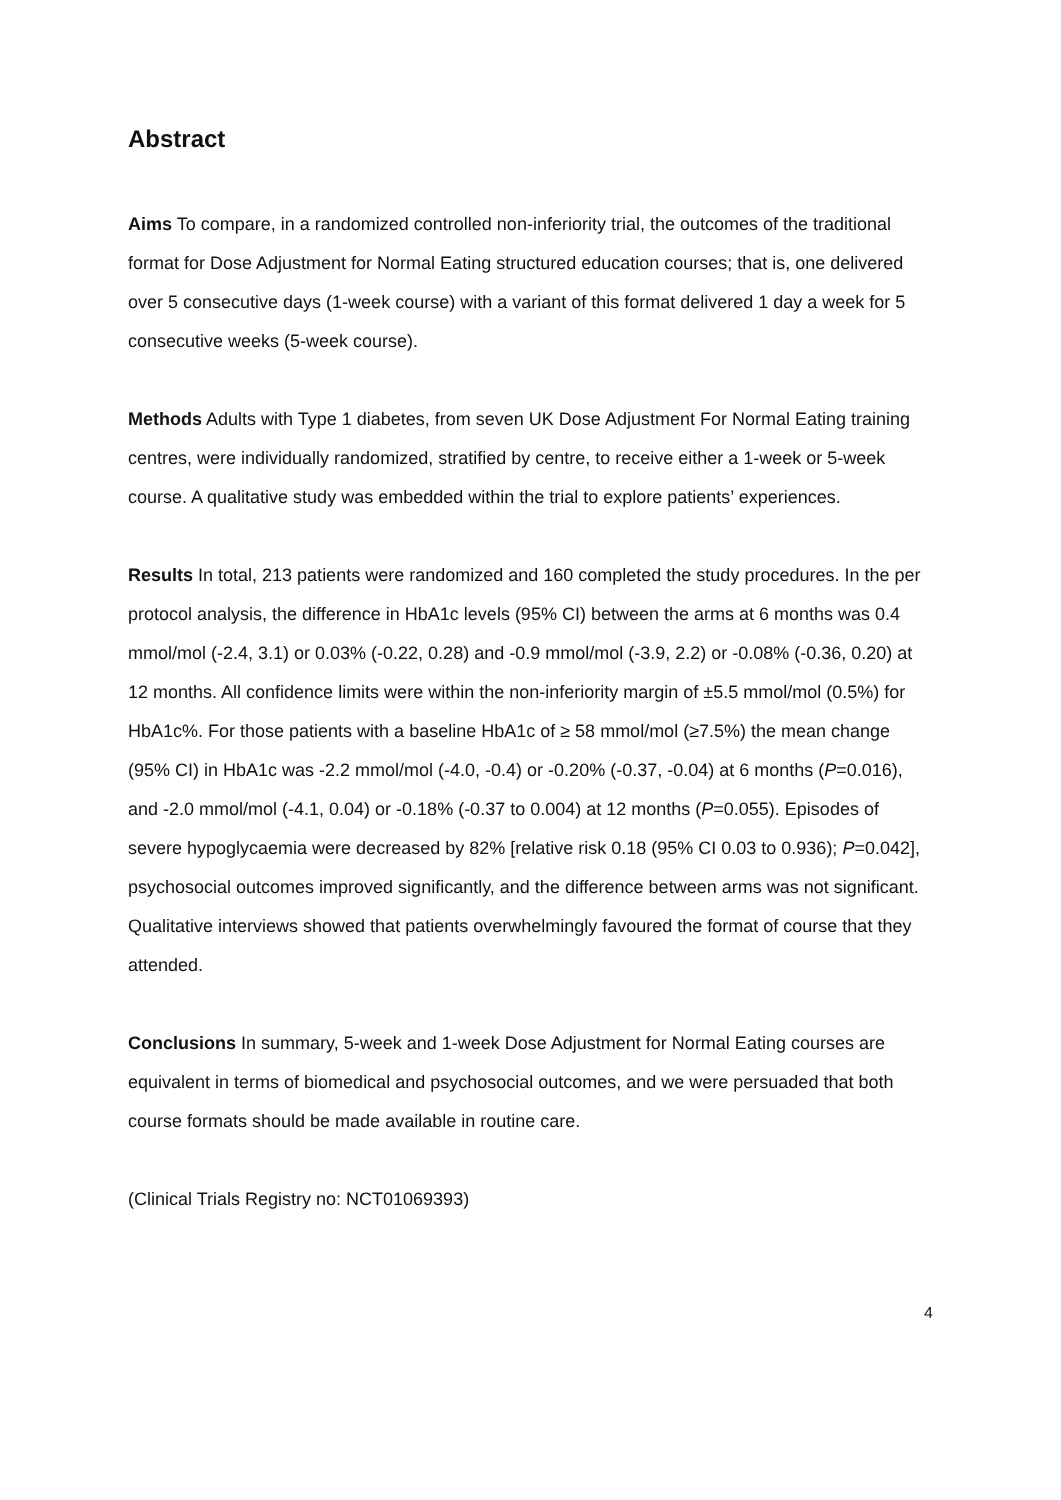Abstract
Aims To compare, in a randomized controlled non-inferiority trial, the outcomes of the traditional format for Dose Adjustment for Normal Eating structured education courses; that is, one delivered over 5 consecutive days (1-week course) with a variant of this format delivered 1 day a week for 5 consecutive weeks (5-week course).
Methods Adults with Type 1 diabetes, from seven UK Dose Adjustment For Normal Eating training centres, were individually randomized, stratified by centre, to receive either a 1-week or 5-week course. A qualitative study was embedded within the trial to explore patients’ experiences.
Results In total, 213 patients were randomized and 160 completed the study procedures. In the per protocol analysis, the difference in HbA1c levels (95% CI) between the arms at 6 months was 0.4 mmol/mol (-2.4, 3.1) or 0.03% (-0.22, 0.28) and -0.9 mmol/mol (-3.9, 2.2) or -0.08% (-0.36, 0.20) at 12 months. All confidence limits were within the non-inferiority margin of ±5.5 mmol/mol (0.5%) for HbA1c%. For those patients with a baseline HbA1c of ≥ 58 mmol/mol (≥7.5%) the mean change (95% CI) in HbA1c was -2.2 mmol/mol (-4.0, -0.4) or -0.20% (-0.37, -0.04) at 6 months (P=0.016), and -2.0 mmol/mol (-4.1, 0.04) or -0.18% (-0.37 to 0.004) at 12 months (P=0.055). Episodes of severe hypoglycaemia were decreased by 82% [relative risk 0.18 (95% CI 0.03 to 0.936); P=0.042], psychosocial outcomes improved significantly, and the difference between arms was not significant. Qualitative interviews showed that patients overwhelmingly favoured the format of course that they attended.
Conclusions In summary, 5-week and 1-week Dose Adjustment for Normal Eating courses are equivalent in terms of biomedical and psychosocial outcomes, and we were persuaded that both course formats should be made available in routine care.
(Clinical Trials Registry no: NCT01069393)
4